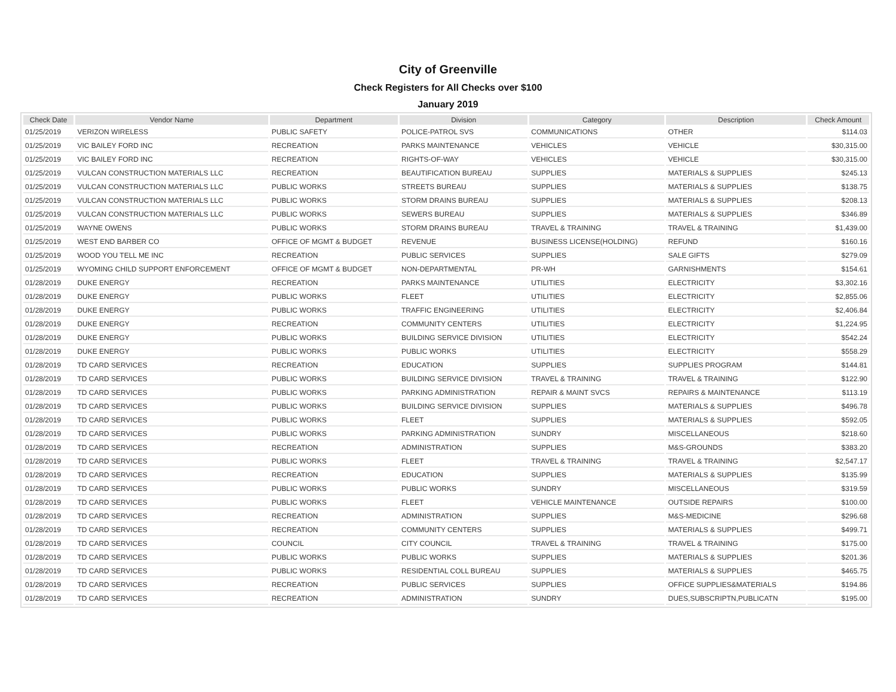City of Greenville
Check Registers for All Checks over $100
January 2019
| Check Date | Vendor Name | Department | Division | Category | Description | Check Amount |
| --- | --- | --- | --- | --- | --- | --- |
| 01/25/2019 | VERIZON WIRELESS | PUBLIC SAFETY | POLICE-PATROL SVS | COMMUNICATIONS | OTHER | $114.03 |
| 01/25/2019 | VIC BAILEY FORD INC | RECREATION | PARKS MAINTENANCE | VEHICLES | VEHICLE | $30,315.00 |
| 01/25/2019 | VIC BAILEY FORD INC | RECREATION | RIGHTS-OF-WAY | VEHICLES | VEHICLE | $30,315.00 |
| 01/25/2019 | VULCAN CONSTRUCTION MATERIALS LLC | RECREATION | BEAUTIFICATION BUREAU | SUPPLIES | MATERIALS & SUPPLIES | $245.13 |
| 01/25/2019 | VULCAN CONSTRUCTION MATERIALS LLC | PUBLIC WORKS | STREETS BUREAU | SUPPLIES | MATERIALS & SUPPLIES | $138.75 |
| 01/25/2019 | VULCAN CONSTRUCTION MATERIALS LLC | PUBLIC WORKS | STORM DRAINS BUREAU | SUPPLIES | MATERIALS & SUPPLIES | $208.13 |
| 01/25/2019 | VULCAN CONSTRUCTION MATERIALS LLC | PUBLIC WORKS | SEWERS BUREAU | SUPPLIES | MATERIALS & SUPPLIES | $346.89 |
| 01/25/2019 | WAYNE OWENS | PUBLIC WORKS | STORM DRAINS BUREAU | TRAVEL & TRAINING | TRAVEL & TRAINING | $1,439.00 |
| 01/25/2019 | WEST END BARBER CO | OFFICE OF MGMT & BUDGET | REVENUE | BUSINESS LICENSE(HOLDING) | REFUND | $160.16 |
| 01/25/2019 | WOOD YOU TELL ME INC | RECREATION | PUBLIC SERVICES | SUPPLIES | SALE GIFTS | $279.09 |
| 01/25/2019 | WYOMING CHILD SUPPORT ENFORCEMENT | OFFICE OF MGMT & BUDGET | NON-DEPARTMENTAL | PR-WH | GARNISHMENTS | $154.61 |
| 01/28/2019 | DUKE ENERGY | RECREATION | PARKS MAINTENANCE | UTILITIES | ELECTRICITY | $3,302.16 |
| 01/28/2019 | DUKE ENERGY | PUBLIC WORKS | FLEET | UTILITIES | ELECTRICITY | $2,855.06 |
| 01/28/2019 | DUKE ENERGY | PUBLIC WORKS | TRAFFIC ENGINEERING | UTILITIES | ELECTRICITY | $2,406.84 |
| 01/28/2019 | DUKE ENERGY | RECREATION | COMMUNITY CENTERS | UTILITIES | ELECTRICITY | $1,224.95 |
| 01/28/2019 | DUKE ENERGY | PUBLIC WORKS | BUILDING SERVICE DIVISION | UTILITIES | ELECTRICITY | $542.24 |
| 01/28/2019 | DUKE ENERGY | PUBLIC WORKS | PUBLIC WORKS | UTILITIES | ELECTRICITY | $558.29 |
| 01/28/2019 | TD CARD SERVICES | RECREATION | EDUCATION | SUPPLIES | SUPPLIES PROGRAM | $144.81 |
| 01/28/2019 | TD CARD SERVICES | PUBLIC WORKS | BUILDING SERVICE DIVISION | TRAVEL & TRAINING | TRAVEL & TRAINING | $122.90 |
| 01/28/2019 | TD CARD SERVICES | PUBLIC WORKS | PARKING ADMINISTRATION | REPAIR & MAINT SVCS | REPAIRS & MAINTENANCE | $113.19 |
| 01/28/2019 | TD CARD SERVICES | PUBLIC WORKS | BUILDING SERVICE DIVISION | SUPPLIES | MATERIALS & SUPPLIES | $496.78 |
| 01/28/2019 | TD CARD SERVICES | PUBLIC WORKS | FLEET | SUPPLIES | MATERIALS & SUPPLIES | $592.05 |
| 01/28/2019 | TD CARD SERVICES | PUBLIC WORKS | PARKING ADMINISTRATION | SUNDRY | MISCELLANEOUS | $218.60 |
| 01/28/2019 | TD CARD SERVICES | RECREATION | ADMINISTRATION | SUPPLIES | M&S-GROUNDS | $383.20 |
| 01/28/2019 | TD CARD SERVICES | PUBLIC WORKS | FLEET | TRAVEL & TRAINING | TRAVEL & TRAINING | $2,547.17 |
| 01/28/2019 | TD CARD SERVICES | RECREATION | EDUCATION | SUPPLIES | MATERIALS & SUPPLIES | $135.99 |
| 01/28/2019 | TD CARD SERVICES | PUBLIC WORKS | PUBLIC WORKS | SUNDRY | MISCELLANEOUS | $319.59 |
| 01/28/2019 | TD CARD SERVICES | PUBLIC WORKS | FLEET | VEHICLE MAINTENANCE | OUTSIDE REPAIRS | $100.00 |
| 01/28/2019 | TD CARD SERVICES | RECREATION | ADMINISTRATION | SUPPLIES | M&S-MEDICINE | $296.68 |
| 01/28/2019 | TD CARD SERVICES | RECREATION | COMMUNITY CENTERS | SUPPLIES | MATERIALS & SUPPLIES | $499.71 |
| 01/28/2019 | TD CARD SERVICES | COUNCIL | CITY COUNCIL | TRAVEL & TRAINING | TRAVEL & TRAINING | $175.00 |
| 01/28/2019 | TD CARD SERVICES | PUBLIC WORKS | PUBLIC WORKS | SUPPLIES | MATERIALS & SUPPLIES | $201.36 |
| 01/28/2019 | TD CARD SERVICES | PUBLIC WORKS | RESIDENTIAL COLL BUREAU | SUPPLIES | MATERIALS & SUPPLIES | $465.75 |
| 01/28/2019 | TD CARD SERVICES | RECREATION | PUBLIC SERVICES | SUPPLIES | OFFICE SUPPLIES&MATERIALS | $194.86 |
| 01/28/2019 | TD CARD SERVICES | RECREATION | ADMINISTRATION | SUNDRY | DUES,SUBSCRIPTN,PUBLICATN | $195.00 |